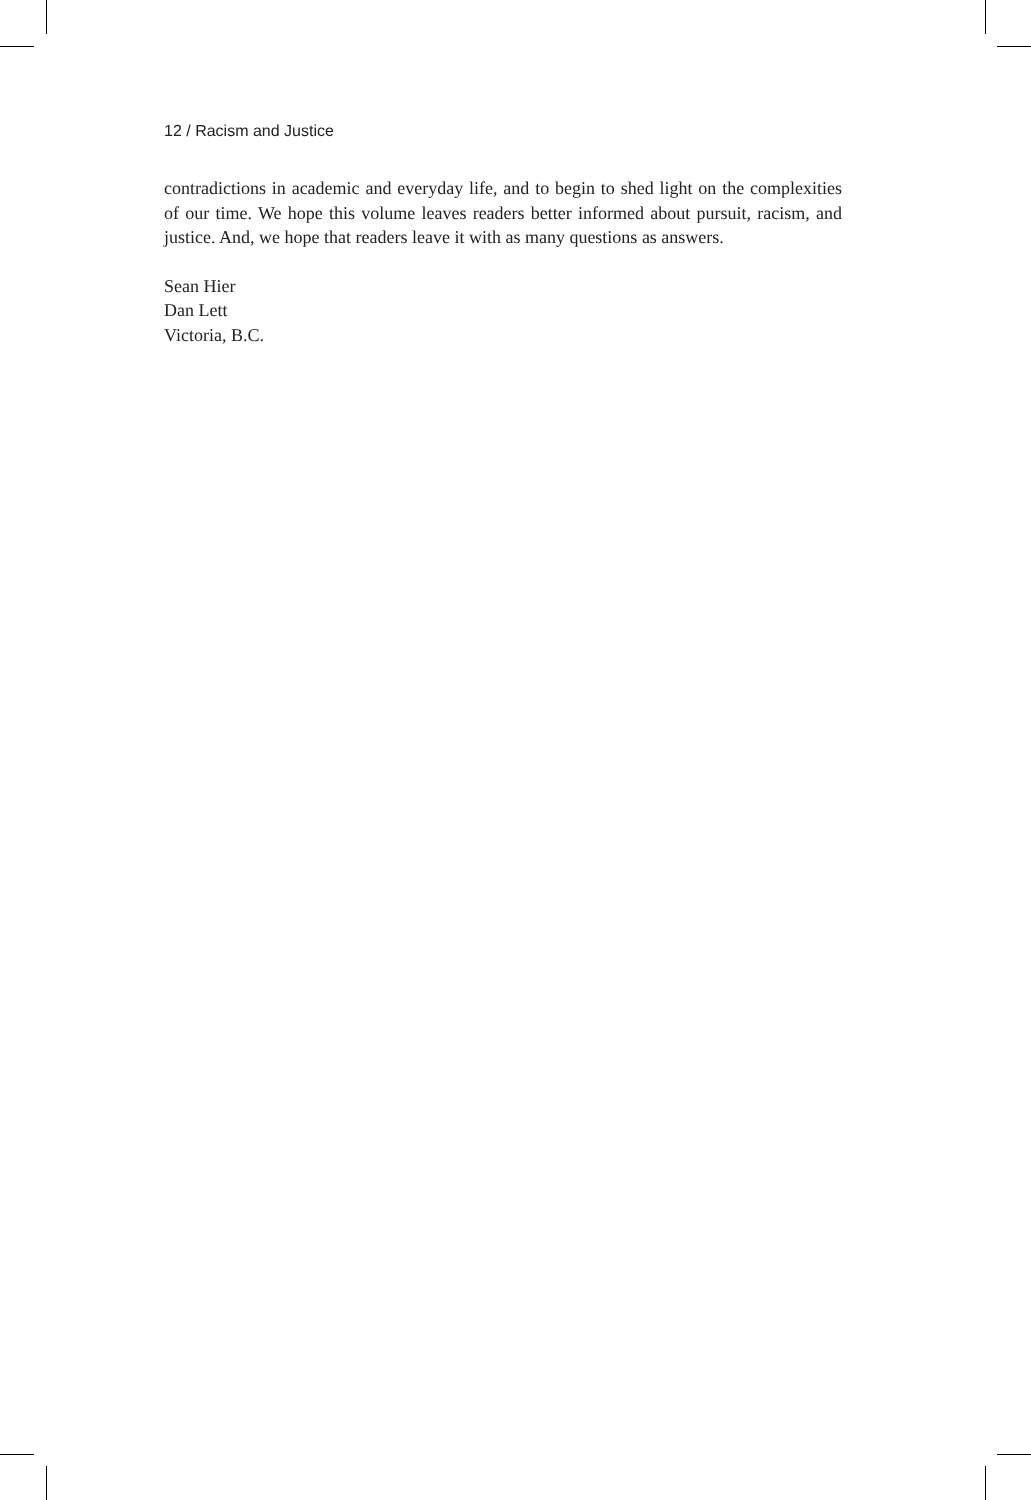12 / Racism and Justice
contradictions in academic and everyday life, and to begin to shed light on the complexities of our time. We hope this volume leaves readers better informed about pursuit, racism, and justice. And, we hope that readers leave it with as many questions as answers.
Sean Hier
Dan Lett
Victoria, B.C.